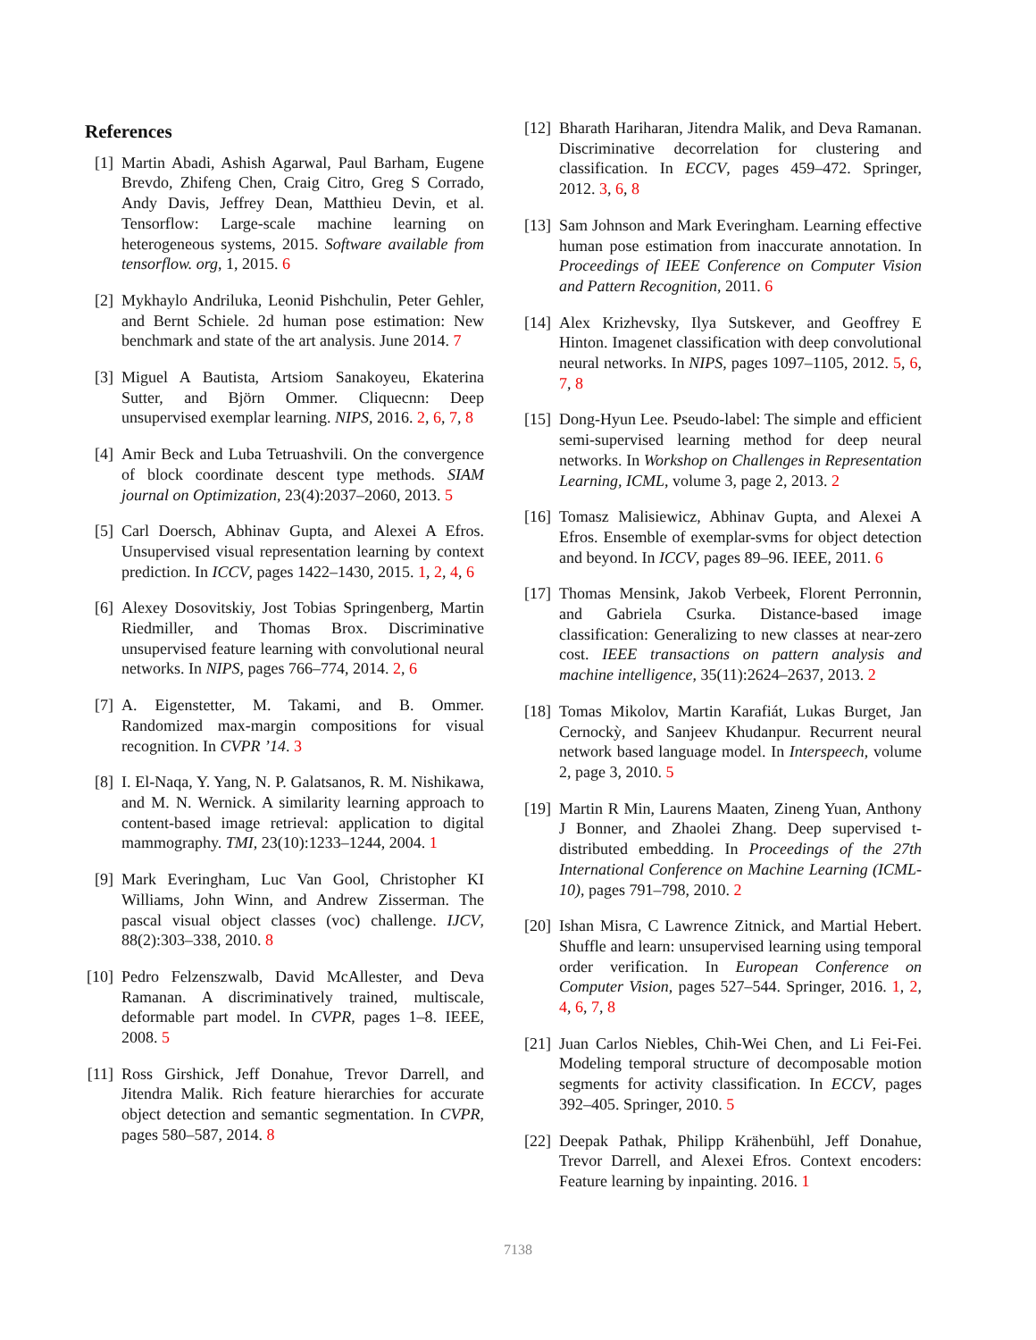References
[1] Martin Abadi, Ashish Agarwal, Paul Barham, Eugene Brevdo, Zhifeng Chen, Craig Citro, Greg S Corrado, Andy Davis, Jeffrey Dean, Matthieu Devin, et al. Tensorflow: Large-scale machine learning on heterogeneous systems, 2015. Software available from tensorflow. org, 1, 2015. 6
[2] Mykhaylo Andriluka, Leonid Pishchulin, Peter Gehler, and Bernt Schiele. 2d human pose estimation: New benchmark and state of the art analysis. June 2014. 7
[3] Miguel A Bautista, Artsiom Sanakoyeu, Ekaterina Sutter, and Björn Ommer. Cliquecnn: Deep unsupervised exemplar learning. NIPS, 2016. 2, 6, 7, 8
[4] Amir Beck and Luba Tetruashvili. On the convergence of block coordinate descent type methods. SIAM journal on Optimization, 23(4):2037–2060, 2013. 5
[5] Carl Doersch, Abhinav Gupta, and Alexei A Efros. Unsupervised visual representation learning by context prediction. In ICCV, pages 1422–1430, 2015. 1, 2, 4, 6
[6] Alexey Dosovitskiy, Jost Tobias Springenberg, Martin Riedmiller, and Thomas Brox. Discriminative unsupervised feature learning with convolutional neural networks. In NIPS, pages 766–774, 2014. 2, 6
[7] A. Eigenstetter, M. Takami, and B. Ommer. Randomized max-margin compositions for visual recognition. In CVPR ’14. 3
[8] I. El-Naqa, Y. Yang, N. P. Galatsanos, R. M. Nishikawa, and M. N. Wernick. A similarity learning approach to content-based image retrieval: application to digital mammography. TMI, 23(10):1233–1244, 2004. 1
[9] Mark Everingham, Luc Van Gool, Christopher KI Williams, John Winn, and Andrew Zisserman. The pascal visual object classes (voc) challenge. IJCV, 88(2):303–338, 2010. 8
[10]
Pedro Felzenszwalb, David McAllester, and Deva Ramanan. A discriminatively trained, multiscale, deformable part model. In CVPR, pages 1–8. IEEE, 2008. 5
[11]
Ross Girshick, Jeff Donahue, Trevor Darrell, and Jitendra Malik. Rich feature hierarchies for accurate object detection and semantic segmentation. In CVPR, pages 580–587, 2014. 8
[12]
Bharath Hariharan, Jitendra Malik, and Deva Ramanan. Discriminative decorrelation for clustering and classification. In ECCV, pages 459–472. Springer, 2012. 3, 6, 8
[13]
Sam Johnson and Mark Everingham. Learning effective human pose estimation from inaccurate annotation. In Proceedings of IEEE Conference on Computer Vision and Pattern Recognition, 2011. 6
[14]
Alex Krizhevsky, Ilya Sutskever, and Geoffrey E Hinton. Imagenet classification with deep convolutional neural networks. In NIPS, pages 1097–1105, 2012. 5, 6, 7, 8
[15]
Dong-Hyun Lee. Pseudo-label: The simple and efficient semi-supervised learning method for deep neural networks. In Workshop on Challenges in Representation Learning, ICML, volume 3, page 2, 2013. 2
[16]
Tomasz Malisiewicz, Abhinav Gupta, and Alexei A Efros. Ensemble of exemplar-svms for object detection and beyond. In ICCV, pages 89–96. IEEE, 2011. 6
[17]
Thomas Mensink, Jakob Verbeek, Florent Perronnin, and Gabriela Csurka. Distance-based image classification: Generalizing to new classes at near-zero cost. IEEE transactions on pattern analysis and machine intelligence, 35(11):2624–2637, 2013. 2
[18]
Tomas Mikolov, Martin Karafiát, Lukas Burget, Jan Cernockỳ, and Sanjeev Khudanpur. Recurrent neural network based language model. In Interspeech, volume 2, page 3, 2010. 5
[19]
Martin R Min, Laurens Maaten, Zineng Yuan, Anthony J Bonner, and Zhaolei Zhang. Deep supervised t-distributed embedding. In Proceedings of the 27th International Conference on Machine Learning (ICML-10), pages 791–798, 2010. 2
[20]
Ishan Misra, C Lawrence Zitnick, and Martial Hebert. Shuffle and learn: unsupervised learning using temporal order verification. In European Conference on Computer Vision, pages 527–544. Springer, 2016. 1, 2, 4, 6, 7, 8
[21]
Juan Carlos Niebles, Chih-Wei Chen, and Li Fei-Fei. Modeling temporal structure of decomposable motion segments for activity classification. In ECCV, pages 392–405. Springer, 2010. 5
[22]
Deepak Pathak, Philipp Krähenbühl, Jeff Donahue, Trevor Darrell, and Alexei Efros. Context encoders: Feature learning by inpainting. 2016. 1
7138